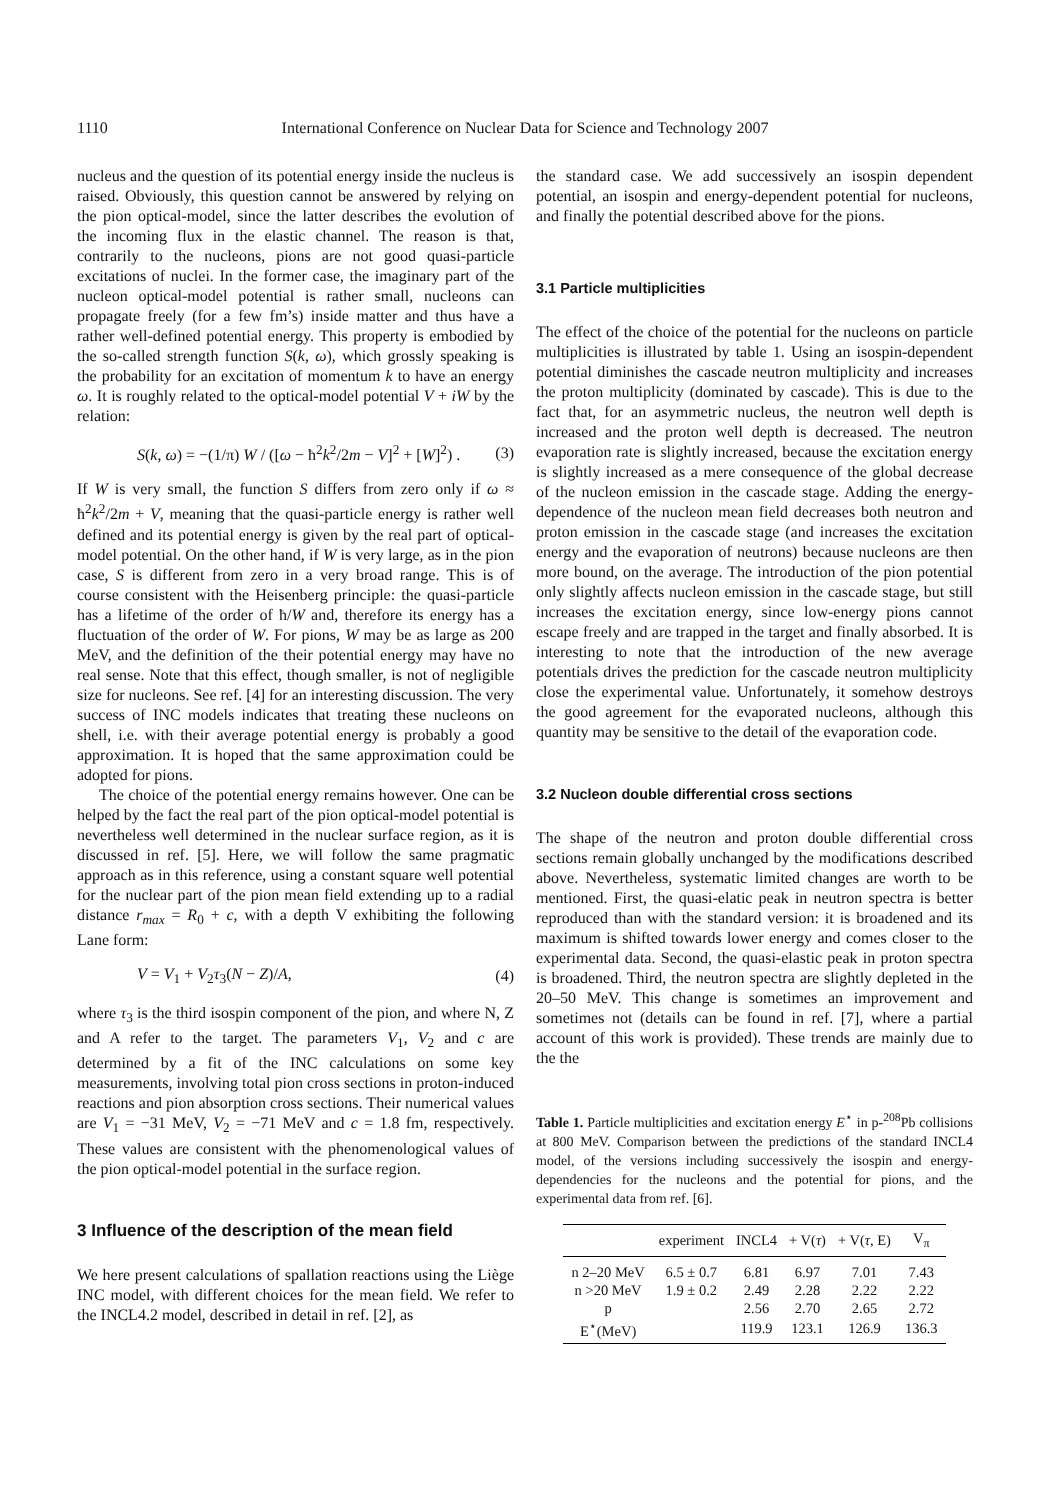1110 International Conference on Nuclear Data for Science and Technology 2007
nucleus and the question of its potential energy inside the nucleus is raised. Obviously, this question cannot be answered by relying on the pion optical-model, since the latter describes the evolution of the incoming flux in the elastic channel. The reason is that, contrarily to the nucleons, pions are not good quasi-particle excitations of nuclei. In the former case, the imaginary part of the nucleon optical-model potential is rather small, nucleons can propagate freely (for a few fm’s) inside matter and thus have a rather well-defined potential energy. This property is embodied by the so-called strength function S(k, ω), which grossly speaking is the probability for an excitation of momentum k to have an energy ω. It is roughly related to the optical-model potential V + iW by the relation:
S(k, ω) = −(1/π) W / ([ω − ħ<sup>2</sup>k<sup>2</sup>/2m − V]<sup>2</sup> + [W]<sup>2</sup>) . (3)
If W is very small, the function S differs from zero only if ω ≈ ħ<sup>2</sup>k<sup>2</sup>/2m + V, meaning that the quasi-particle energy is rather well defined and its potential energy is given by the real part of optical-model potential. On the other hand, if W is very large, as in the pion case, S is different from zero in a very broad range. This is of course consistent with the Heisenberg principle: the quasi-particle has a lifetime of the order of ħ/W and, therefore its energy has a fluctuation of the order of W. For pions, W may be as large as 200 MeV, and the definition of the their potential energy may have no real sense. Note that this effect, though smaller, is not of negligible size for nucleons. See ref. [4] for an interesting discussion. The very success of INC models indicates that treating these nucleons on shell, i.e. with their average potential energy is probably a good approximation. It is hoped that the same approximation could be adopted for pions.
The choice of the potential energy remains however. One can be helped by the fact the real part of the pion optical-model potential is nevertheless well determined in the nuclear surface region, as it is discussed in ref. [5]. Here, we will follow the same pragmatic approach as in this reference, using a constant square well potential for the nuclear part of the pion mean field extending up to a radial distance r<sub>max</sub> = R<sub>0</sub> + c, with a depth V exhibiting the following Lane form:
V = V<sub>1</sub> + V<sub>2</sub>τ<sub>3</sub>(N − Z)/A, (4)
where τ<sub>3</sub> is the third isospin component of the pion, and where N, Z and A refer to the target. The parameters V<sub>1</sub>, V<sub>2</sub> and c are determined by a fit of the INC calculations on some key measurements, involving total pion cross sections in proton-induced reactions and pion absorption cross sections. Their numerical values are V<sub>1</sub> = −31 MeV, V<sub>2</sub> = −71 MeV and c = 1.8 fm, respectively. These values are consistent with the phenomenological values of the pion optical-model potential in the surface region.
3 Influence of the description of the mean field
We here present calculations of spallation reactions using the Liège INC model, with different choices for the mean field. We refer to the INCL4.2 model, described in detail in ref. [2], as
the standard case. We add successively an isospin dependent potential, an isospin and energy-dependent potential for nucleons, and finally the potential described above for the pions.
3.1 Particle multiplicities
The effect of the choice of the potential for the nucleons on particle multiplicities is illustrated by table 1. Using an isospin-dependent potential diminishes the cascade neutron multiplicity and increases the proton multiplicity (dominated by cascade). This is due to the fact that, for an asymmetric nucleus, the neutron well depth is increased and the proton well depth is decreased. The neutron evaporation rate is slightly increased, because the excitation energy is slightly increased as a mere consequence of the global decrease of the nucleon emission in the cascade stage. Adding the energy-dependence of the nucleon mean field decreases both neutron and proton emission in the cascade stage (and increases the excitation energy and the evaporation of neutrons) because nucleons are then more bound, on the average. The introduction of the pion potential only slightly affects nucleon emission in the cascade stage, but still increases the excitation energy, since low-energy pions cannot escape freely and are trapped in the target and finally absorbed. It is interesting to note that the introduction of the new average potentials drives the prediction for the cascade neutron multiplicity close the experimental value. Unfortunately, it somehow destroys the good agreement for the evaporated nucleons, although this quantity may be sensitive to the detail of the evaporation code.
3.2 Nucleon double differential cross sections
The shape of the neutron and proton double differential cross sections remain globally unchanged by the modifications described above. Nevertheless, systematic limited changes are worth to be mentioned. First, the quasi-elatic peak in neutron spectra is better reproduced than with the standard version: it is broadened and its maximum is shifted towards lower energy and comes closer to the experimental data. Second, the quasi-elastic peak in proton spectra is broadened. Third, the neutron spectra are slightly depleted in the 20–50 MeV. This change is sometimes an improvement and sometimes not (details can be found in ref. [7], where a partial account of this work is provided). These trends are mainly due to the the
Table 1. Particle multiplicities and excitation energy E<sup>⋆</sup> in p-<sup>208</sup>Pb collisions at 800 MeV. Comparison between the predictions of the standard INCL4 model, of the versions including successively the isospin and energy-dependencies for the nucleons and the potential for pions, and the experimental data from ref. [6].
| | experiment | INCL4 | + V( τ ) | + V( τ , E) | V<sub>π</sub> |
| --- | --- | --- | --- | --- | --- |
| n 2–20 MeV | 6.5 ± 0.7 | 6.81 | 6.97 | 7.01 | 7.43 |
| n >20 MeV | 1.9 ± 0.2 | 2.49 | 2.28 | 2.22 | 2.22 |
| p | | 2.56 | 2.70 | 2.65 | 2.72 |
| E<sup>⋆</sup>(MeV) | | 119.9 | 123.1 | 126.9 | 136.3 |